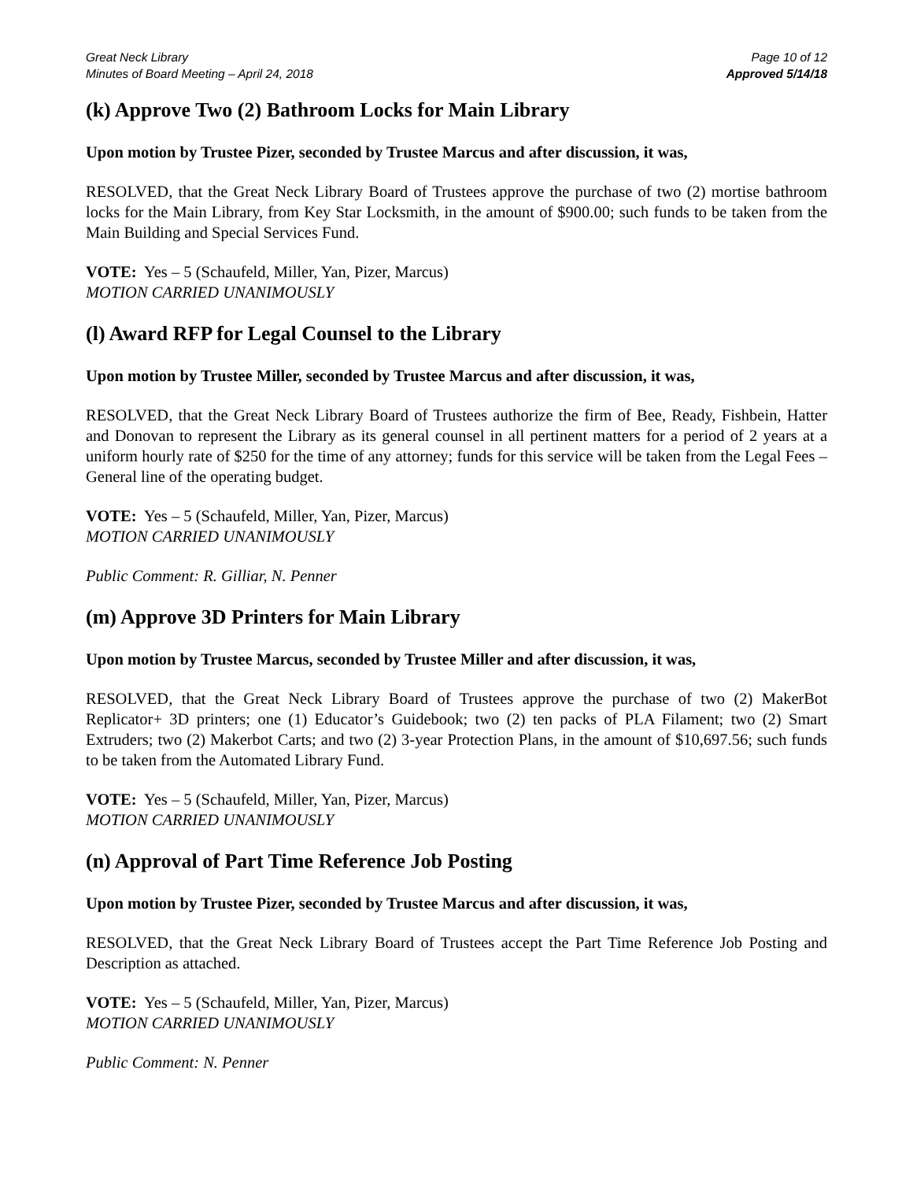Great Neck Library
Minutes of Board Meeting – April 24, 2018
Page 10 of 12
Approved 5/14/18
(k) Approve Two (2) Bathroom Locks for Main Library
Upon motion by Trustee Pizer, seconded by Trustee Marcus and after discussion, it was,
RESOLVED, that the Great Neck Library Board of Trustees approve the purchase of two (2) mortise bathroom locks for the Main Library, from Key Star Locksmith, in the amount of $900.00; such funds to be taken from the Main Building and Special Services Fund.
VOTE: Yes – 5 (Schaufeld, Miller, Yan, Pizer, Marcus)
MOTION CARRIED UNANIMOUSLY
(l) Award RFP for Legal Counsel to the Library
Upon motion by Trustee Miller, seconded by Trustee Marcus and after discussion, it was,
RESOLVED, that the Great Neck Library Board of Trustees authorize the firm of Bee, Ready, Fishbein, Hatter and Donovan to represent the Library as its general counsel in all pertinent matters for a period of 2 years at a uniform hourly rate of $250 for the time of any attorney; funds for this service will be taken from the Legal Fees – General line of the operating budget.
VOTE: Yes – 5 (Schaufeld, Miller, Yan, Pizer, Marcus)
MOTION CARRIED UNANIMOUSLY
Public Comment: R. Gilliar, N. Penner
(m) Approve 3D Printers for Main Library
Upon motion by Trustee Marcus, seconded by Trustee Miller and after discussion, it was,
RESOLVED, that the Great Neck Library Board of Trustees approve the purchase of two (2) MakerBot Replicator+ 3D printers; one (1) Educator’s Guidebook; two (2) ten packs of PLA Filament; two (2) Smart Extruders; two (2) Makerbot Carts; and two (2) 3-year Protection Plans, in the amount of $10,697.56; such funds to be taken from the Automated Library Fund.
VOTE: Yes – 5 (Schaufeld, Miller, Yan, Pizer, Marcus)
MOTION CARRIED UNANIMOUSLY
(n) Approval of Part Time Reference Job Posting
Upon motion by Trustee Pizer, seconded by Trustee Marcus and after discussion, it was,
RESOLVED, that the Great Neck Library Board of Trustees accept the Part Time Reference Job Posting and Description as attached.
VOTE: Yes – 5 (Schaufeld, Miller, Yan, Pizer, Marcus)
MOTION CARRIED UNANIMOUSLY
Public Comment: N. Penner